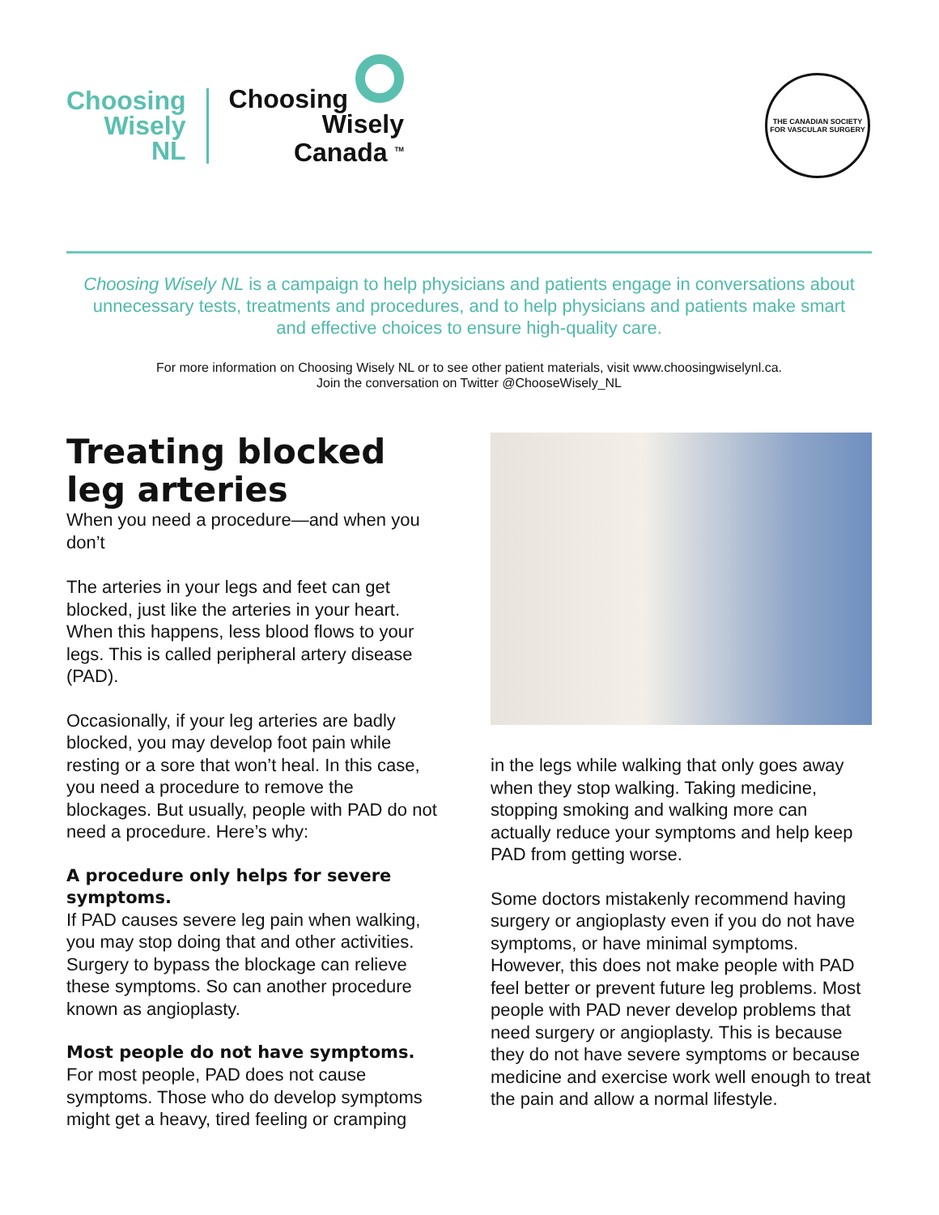Choosing
Wisely
NL
Choosing
Wisely
Canada <sup>TM</sup>
THE CANADIAN SOCIETY FOR VASCULAR SURGERY
Choosing Wisely NL is a campaign to help physicians and patients engage in conversations about unnecessary tests, treatments and procedures, and to help physicians and patients make smart and effective choices to ensure high-quality care.
For more information on Choosing Wisely NL or to see other patient materials, visit www.choosingwiselynl.ca.
Join the conversation on Twitter @ChooseWisely_NL
Treating blocked leg arteries
When you need a procedure—and when you don’t
The arteries in your legs and feet can get blocked, just like the arteries in your heart. When this happens, less blood flows to your legs. This is called peripheral artery disease (PAD).
Occasionally, if your leg arteries are badly blocked, you may develop foot pain while resting or a sore that won’t heal. In this case, you need a procedure to remove the blockages. But usually, people with PAD do not need a procedure. Here’s why:
A procedure only helps for severe symptoms.
If PAD causes severe leg pain when walking, you may stop doing that and other activities. Surgery to bypass the blockage can relieve these symptoms. So can another procedure known as angioplasty.
Most people do not have symptoms.
For most people, PAD does not cause symptoms. Those who do develop symptoms might get a heavy, tired feeling or cramping
in the legs while walking that only goes away when they stop walking. Taking medicine, stopping smoking and walking more can actually reduce your symptoms and help keep PAD from getting worse.
Some doctors mistakenly recommend having surgery or angioplasty even if you do not have symptoms, or have minimal symptoms. However, this does not make people with PAD feel better or prevent future leg problems. Most people with PAD never develop problems that need surgery or angioplasty. This is because they do not have severe symptoms or because medicine and exercise work well enough to treat the pain and allow a normal lifestyle.